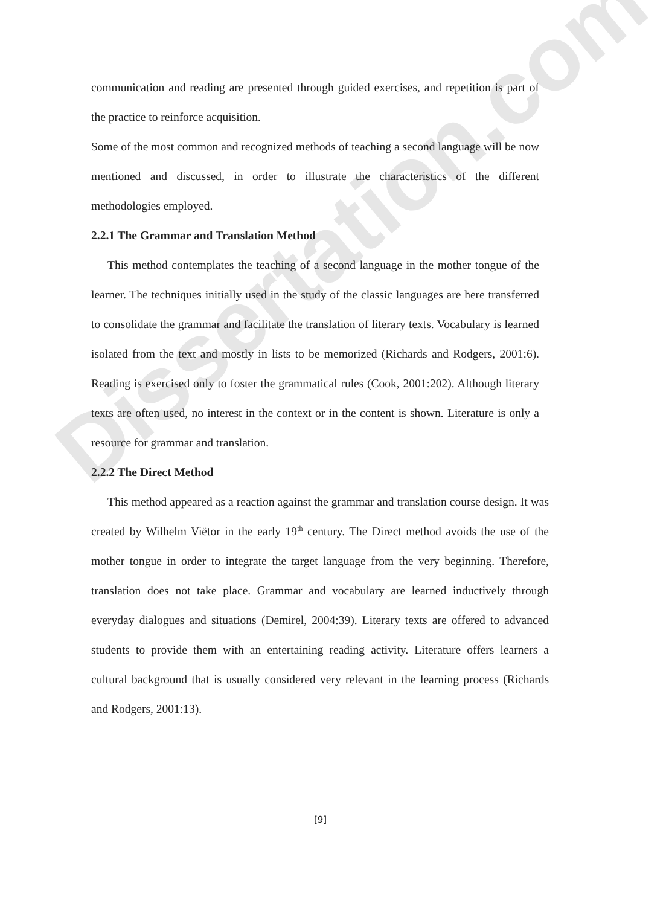Dissertation.com
communication and reading are presented through guided exercises, and repetition is part of the practice to reinforce acquisition.
Some of the most common and recognized methods of teaching a second language will be now mentioned and discussed, in order to illustrate the characteristics of the different methodologies employed.
2.2.1 The Grammar and Translation Method
This method contemplates the teaching of a second language in the mother tongue of the learner. The techniques initially used in the study of the classic languages are here transferred to consolidate the grammar and facilitate the translation of literary texts. Vocabulary is learned isolated from the text and mostly in lists to be memorized (Richards and Rodgers, 2001:6). Reading is exercised only to foster the grammatical rules (Cook, 2001:202). Although literary texts are often used, no interest in the context or in the content is shown. Literature is only a resource for grammar and translation.
2.2.2 The Direct Method
This method appeared as a reaction against the grammar and translation course design. It was created by Wilhelm Viëtor in the early 19<sup>th</sup> century. The Direct method avoids the use of the mother tongue in order to integrate the target language from the very beginning. Therefore, translation does not take place. Grammar and vocabulary are learned inductively through everyday dialogues and situations (Demirel, 2004:39). Literary texts are offered to advanced students to provide them with an entertaining reading activity. Literature offers learners a cultural background that is usually considered very relevant in the learning process (Richards and Rodgers, 2001:13).
[9]